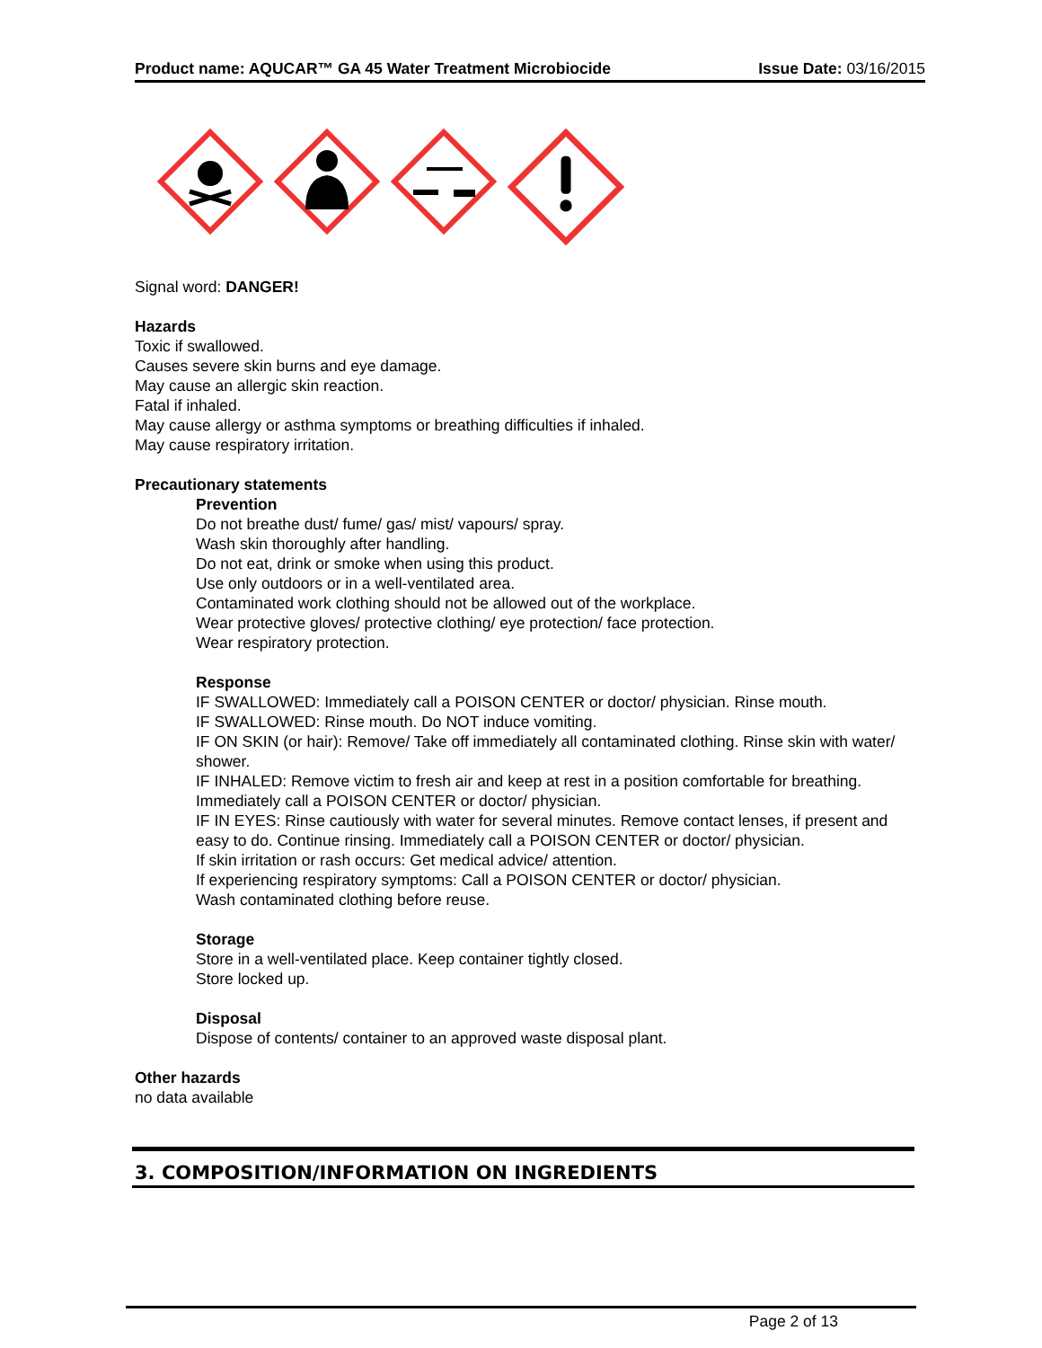Product name: AQUCAR™ GA 45 Water Treatment Microbiocide Issue Date: 03/16/2015
Signal word: DANGER!
Hazards
Toxic if swallowed.
Causes severe skin burns and eye damage.
May cause an allergic skin reaction.
Fatal if inhaled.
May cause allergy or asthma symptoms or breathing difficulties if inhaled.
May cause respiratory irritation.
Precautionary statements
Prevention
Do not breathe dust/ fume/ gas/ mist/ vapours/ spray.
Wash skin thoroughly after handling.
Do not eat, drink or smoke when using this product.
Use only outdoors or in a well-ventilated area.
Contaminated work clothing should not be allowed out of the workplace.
Wear protective gloves/ protective clothing/ eye protection/ face protection.
Wear respiratory protection.
Response
IF SWALLOWED: Immediately call a POISON CENTER or doctor/ physician. Rinse mouth.
IF SWALLOWED: Rinse mouth. Do NOT induce vomiting.
IF ON SKIN (or hair): Remove/ Take off immediately all contaminated clothing. Rinse skin with water/ shower.
IF INHALED: Remove victim to fresh air and keep at rest in a position comfortable for breathing. Immediately call a POISON CENTER or doctor/ physician.
IF IN EYES: Rinse cautiously with water for several minutes. Remove contact lenses, if present and easy to do. Continue rinsing. Immediately call a POISON CENTER or doctor/ physician.
If skin irritation or rash occurs: Get medical advice/ attention.
If experiencing respiratory symptoms: Call a POISON CENTER or doctor/ physician.
Wash contaminated clothing before reuse.
Storage
Store in a well-ventilated place. Keep container tightly closed.
Store locked up.
Disposal
Dispose of contents/ container to an approved waste disposal plant.
Other hazards
no data available
3. COMPOSITION/INFORMATION ON INGREDIENTS
Page 2 of 13